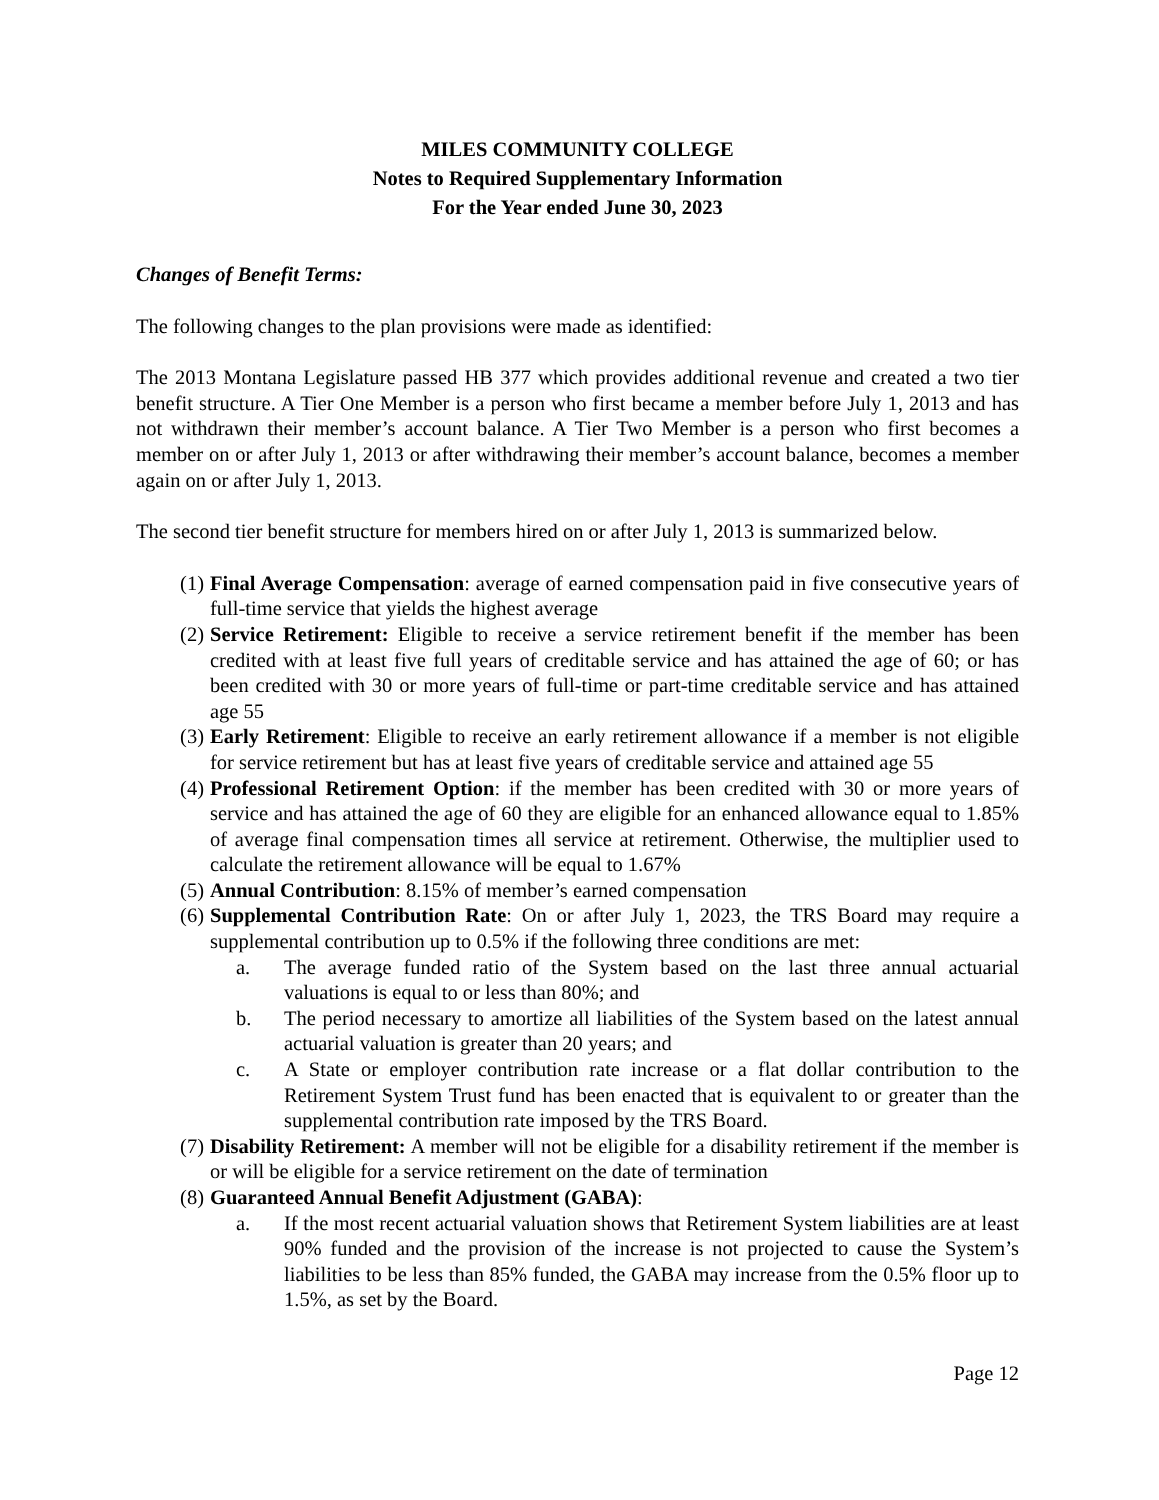MILES COMMUNITY COLLEGE
Notes to Required Supplementary Information
For the Year ended June 30, 2023
Changes of Benefit Terms:
The following changes to the plan provisions were made as identified:
The 2013 Montana Legislature passed HB 377 which provides additional revenue and created a two tier benefit structure. A Tier One Member is a person who first became a member before July 1, 2013 and has not withdrawn their member’s account balance. A Tier Two Member is a person who first becomes a member on or after July 1, 2013 or after withdrawing their member’s account balance, becomes a member again on or after July 1, 2013.
The second tier benefit structure for members hired on or after July 1, 2013 is summarized below.
(1) Final Average Compensation: average of earned compensation paid in five consecutive years of full-time service that yields the highest average
(2) Service Retirement: Eligible to receive a service retirement benefit if the member has been credited with at least five full years of creditable service and has attained the age of 60; or has been credited with 30 or more years of full-time or part-time creditable service and has attained age 55
(3) Early Retirement: Eligible to receive an early retirement allowance if a member is not eligible for service retirement but has at least five years of creditable service and attained age 55
(4) Professional Retirement Option: if the member has been credited with 30 or more years of service and has attained the age of 60 they are eligible for an enhanced allowance equal to 1.85% of average final compensation times all service at retirement. Otherwise, the multiplier used to calculate the retirement allowance will be equal to 1.67%
(5) Annual Contribution: 8.15% of member’s earned compensation
(6) Supplemental Contribution Rate: On or after July 1, 2023, the TRS Board may require a supplemental contribution up to 0.5% if the following three conditions are met:
a. The average funded ratio of the System based on the last three annual actuarial valuations is equal to or less than 80%; and
b. The period necessary to amortize all liabilities of the System based on the latest annual actuarial valuation is greater than 20 years; and
c. A State or employer contribution rate increase or a flat dollar contribution to the Retirement System Trust fund has been enacted that is equivalent to or greater than the supplemental contribution rate imposed by the TRS Board.
(7) Disability Retirement: A member will not be eligible for a disability retirement if the member is or will be eligible for a service retirement on the date of termination
(8) Guaranteed Annual Benefit Adjustment (GABA):
a. If the most recent actuarial valuation shows that Retirement System liabilities are at least 90% funded and the provision of the increase is not projected to cause the System’s liabilities to be less than 85% funded, the GABA may increase from the 0.5% floor up to 1.5%, as set by the Board.
Page 12